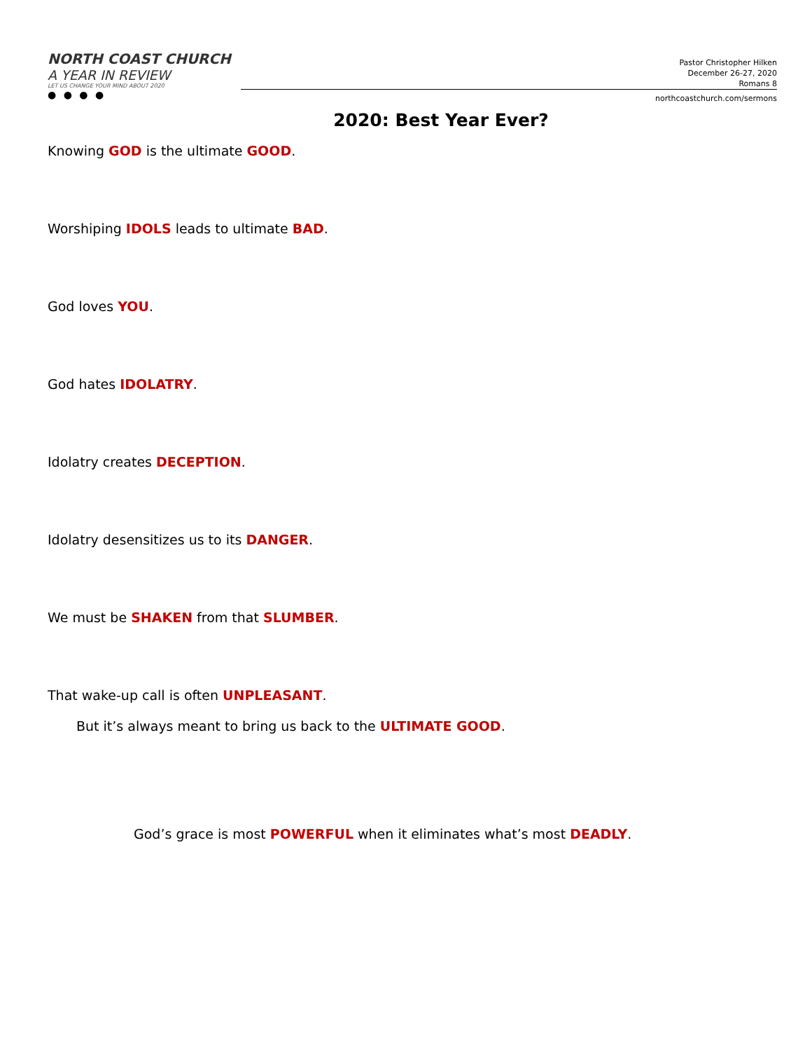NORTH COAST CHURCH
A YEAR IN REVIEW
LET US CHANGE YOUR MIND ABOUT 2020
● ● ● ●
Pastor Christopher Hilken
December 26-27, 2020
Romans 8
northcoastchurch.com/sermons
2020: Best Year Ever?
Knowing GOD is the ultimate GOOD.
Worshiping IDOLS leads to ultimate BAD.
God loves YOU.
God hates IDOLATRY.
Idolatry creates DECEPTION.
Idolatry desensitizes us to its DANGER.
We must be SHAKEN from that SLUMBER.
That wake-up call is often UNPLEASANT.
But it’s always meant to bring us back to the ULTIMATE GOOD.
God’s grace is most POWERFUL when it eliminates what’s most DEADLY.